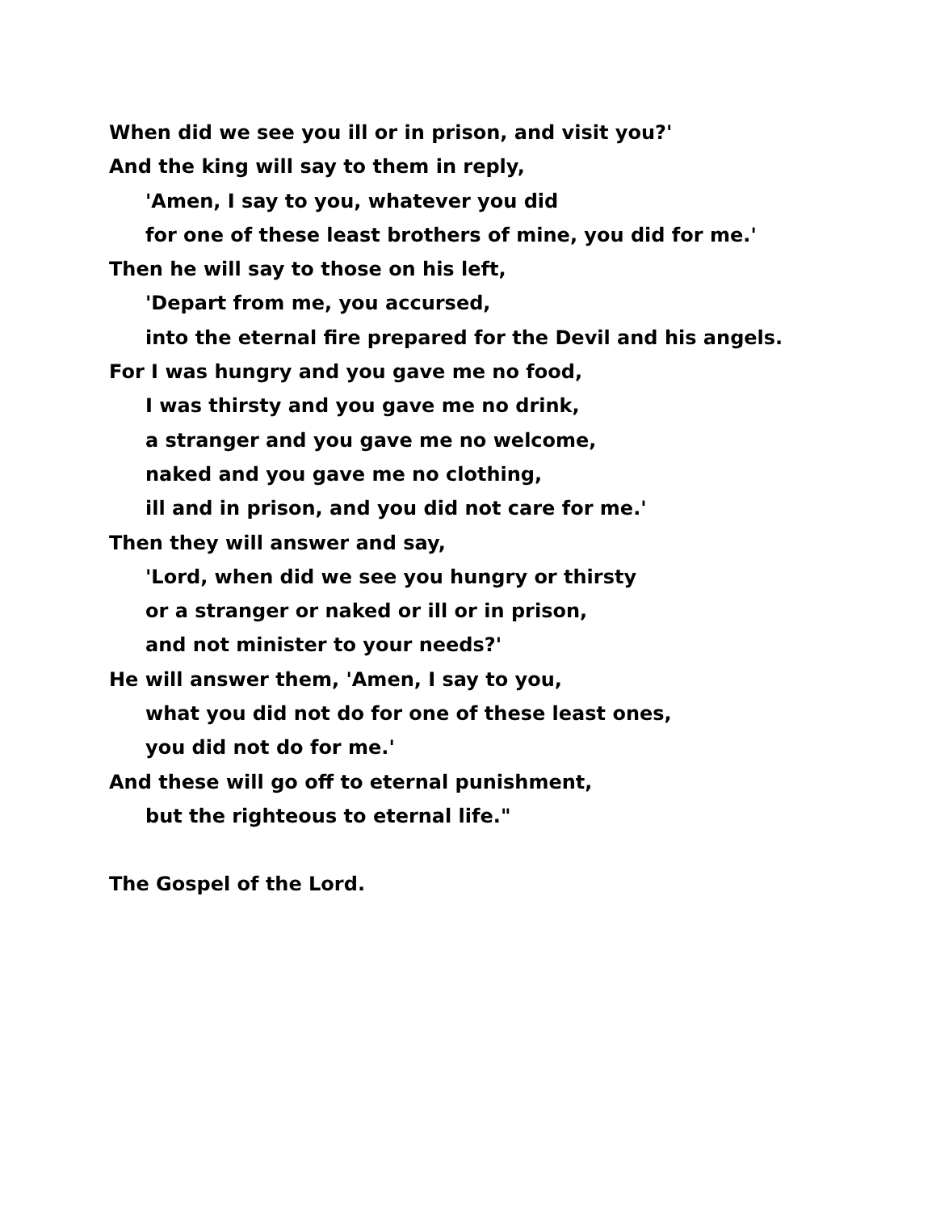When did we see you ill or in prison, and visit you?'
And the king will say to them in reply,
'Amen, I say to you, whatever you did
for one of these least brothers of mine, you did for me.'
Then he will say to those on his left,
'Depart from me, you accursed,
into the eternal fire prepared for the Devil and his angels.
For I was hungry and you gave me no food,
I was thirsty and you gave me no drink,
a stranger and you gave me no welcome,
naked and you gave me no clothing,
ill and in prison, and you did not care for me.'
Then they will answer and say,
'Lord, when did we see you hungry or thirsty
or a stranger or naked or ill or in prison,
and not minister to your needs?'
He will answer them, 'Amen, I say to you,
what you did not do for one of these least ones,
you did not do for me.'
And these will go off to eternal punishment,
but the righteous to eternal life."
The Gospel of the Lord.